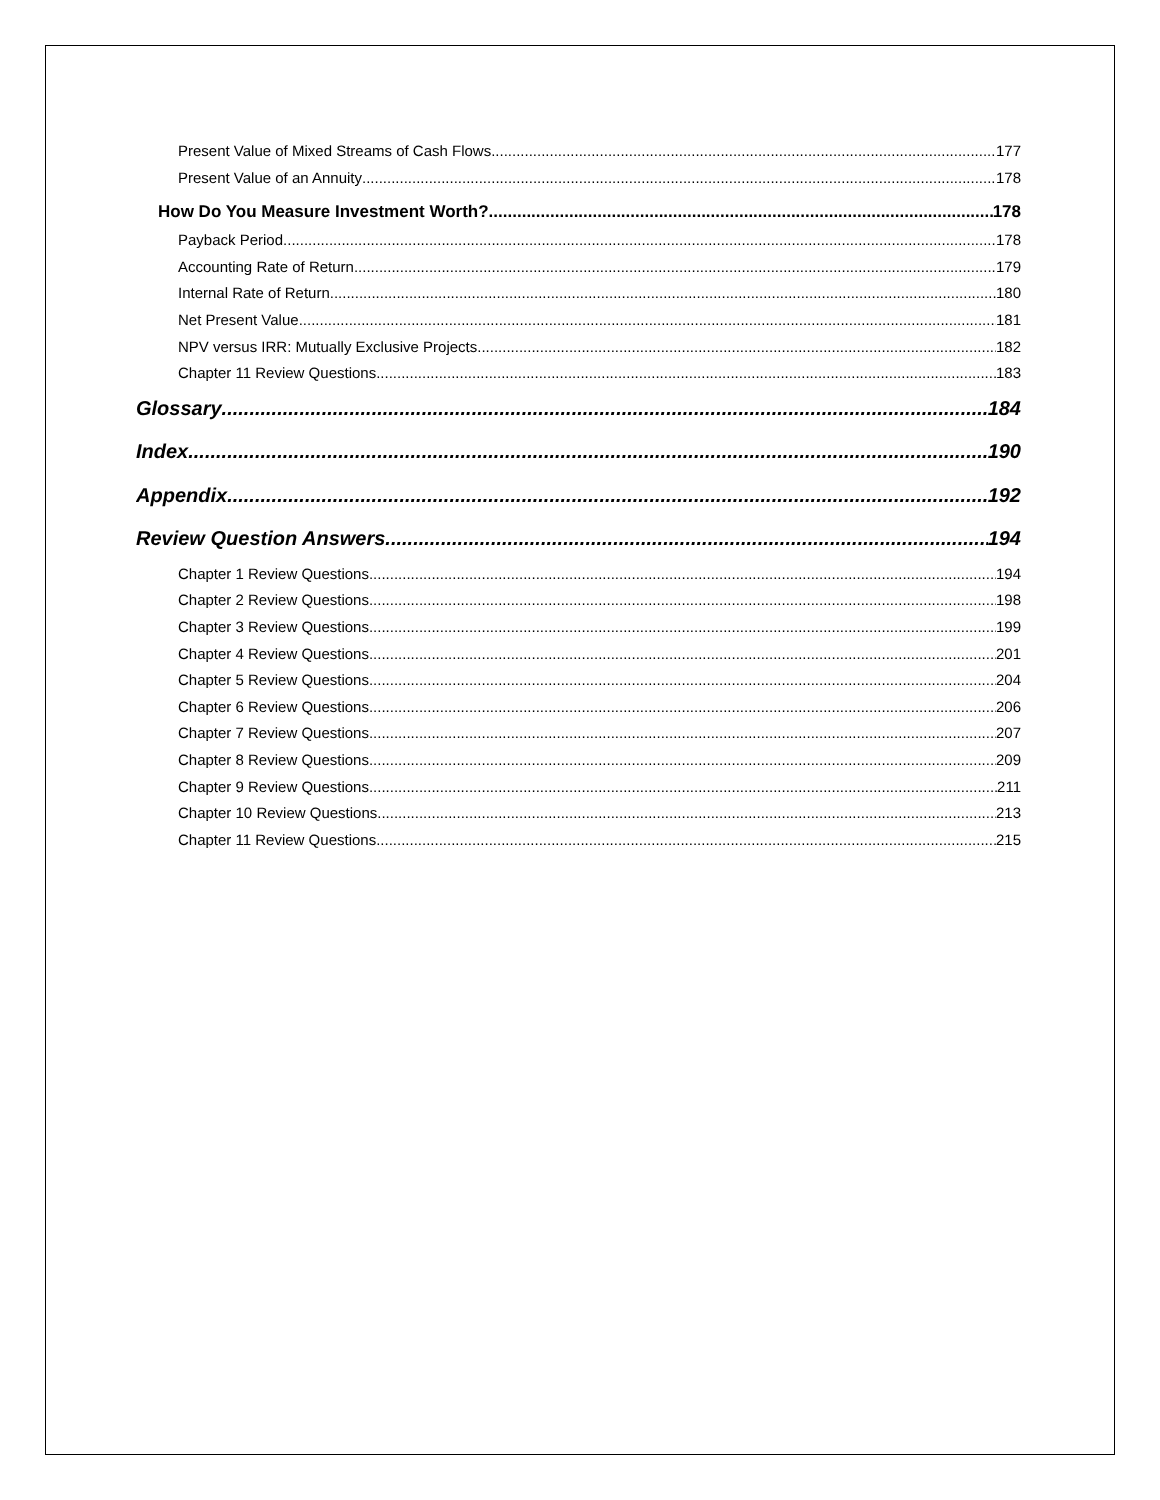Present Value of Mixed Streams of Cash Flows 177
Present Value of an Annuity 178
How Do You Measure Investment Worth? 178
Payback Period 178
Accounting Rate of Return 179
Internal Rate of Return 180
Net Present Value 181
NPV versus IRR: Mutually Exclusive Projects 182
Chapter 11 Review Questions 183
Glossary 184
Index 190
Appendix 192
Review Question Answers 194
Chapter 1 Review Questions 194
Chapter 2 Review Questions 198
Chapter 3 Review Questions 199
Chapter 4 Review Questions 201
Chapter 5 Review Questions 204
Chapter 6 Review Questions 206
Chapter 7 Review Questions 207
Chapter 8 Review Questions 209
Chapter 9 Review Questions 211
Chapter 10 Review Questions 213
Chapter 11 Review Questions 215